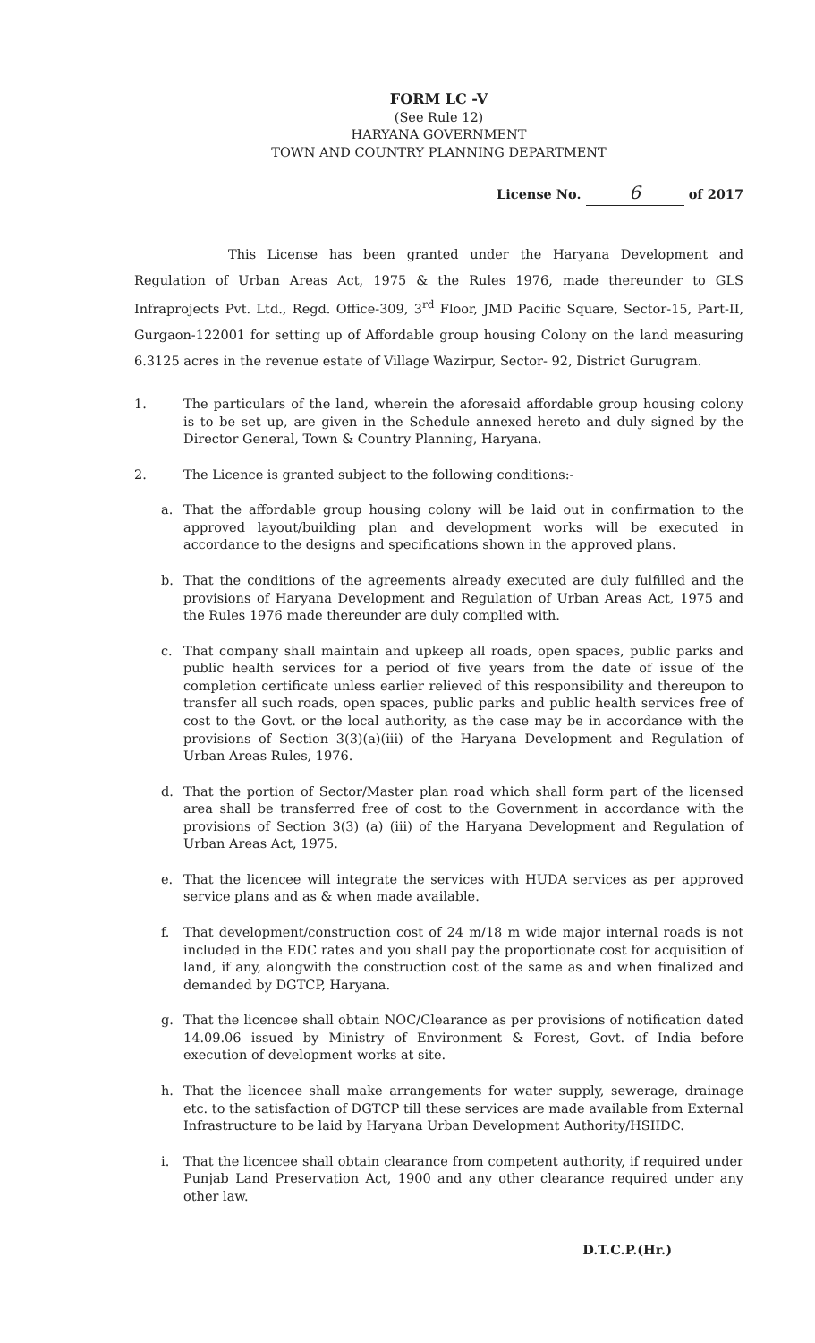FORM LC -V
(See Rule 12)
HARYANA GOVERNMENT
TOWN AND COUNTRY PLANNING DEPARTMENT
License No. 6 of 2017
This License has been granted under the Haryana Development and Regulation of Urban Areas Act, 1975 & the Rules 1976, made thereunder to GLS Infraprojects Pvt. Ltd., Regd. Office-309, 3<sup>rd</sup> Floor, JMD Pacific Square, Sector-15, Part-II, Gurgaon-122001 for setting up of Affordable group housing Colony on the land measuring 6.3125 acres in the revenue estate of Village Wazirpur, Sector- 92, District Gurugram.
1. The particulars of the land, wherein the aforesaid affordable group housing colony is to be set up, are given in the Schedule annexed hereto and duly signed by the Director General, Town & Country Planning, Haryana.
2. The Licence is granted subject to the following conditions:-
a. That the affordable group housing colony will be laid out in confirmation to the approved layout/building plan and development works will be executed in accordance to the designs and specifications shown in the approved plans.
b. That the conditions of the agreements already executed are duly fulfilled and the provisions of Haryana Development and Regulation of Urban Areas Act, 1975 and the Rules 1976 made thereunder are duly complied with.
c. That company shall maintain and upkeep all roads, open spaces, public parks and public health services for a period of five years from the date of issue of the completion certificate unless earlier relieved of this responsibility and thereupon to transfer all such roads, open spaces, public parks and public health services free of cost to the Govt. or the local authority, as the case may be in accordance with the provisions of Section 3(3)(a)(iii) of the Haryana Development and Regulation of Urban Areas Rules, 1976.
d. That the portion of Sector/Master plan road which shall form part of the licensed area shall be transferred free of cost to the Government in accordance with the provisions of Section 3(3) (a) (iii) of the Haryana Development and Regulation of Urban Areas Act, 1975.
e. That the licencee will integrate the services with HUDA services as per approved service plans and as & when made available.
f. That development/construction cost of 24 m/18 m wide major internal roads is not included in the EDC rates and you shall pay the proportionate cost for acquisition of land, if any, alongwith the construction cost of the same as and when finalized and demanded by DGTCP, Haryana.
g. That the licencee shall obtain NOC/Clearance as per provisions of notification dated 14.09.06 issued by Ministry of Environment & Forest, Govt. of India before execution of development works at site.
h. That the licencee shall make arrangements for water supply, sewerage, drainage etc. to the satisfaction of DGTCP till these services are made available from External Infrastructure to be laid by Haryana Urban Development Authority/HSIIDC.
i. That the licencee shall obtain clearance from competent authority, if required under Punjab Land Preservation Act, 1900 and any other clearance required under any other law.
D.T.C.P.(Hr.)